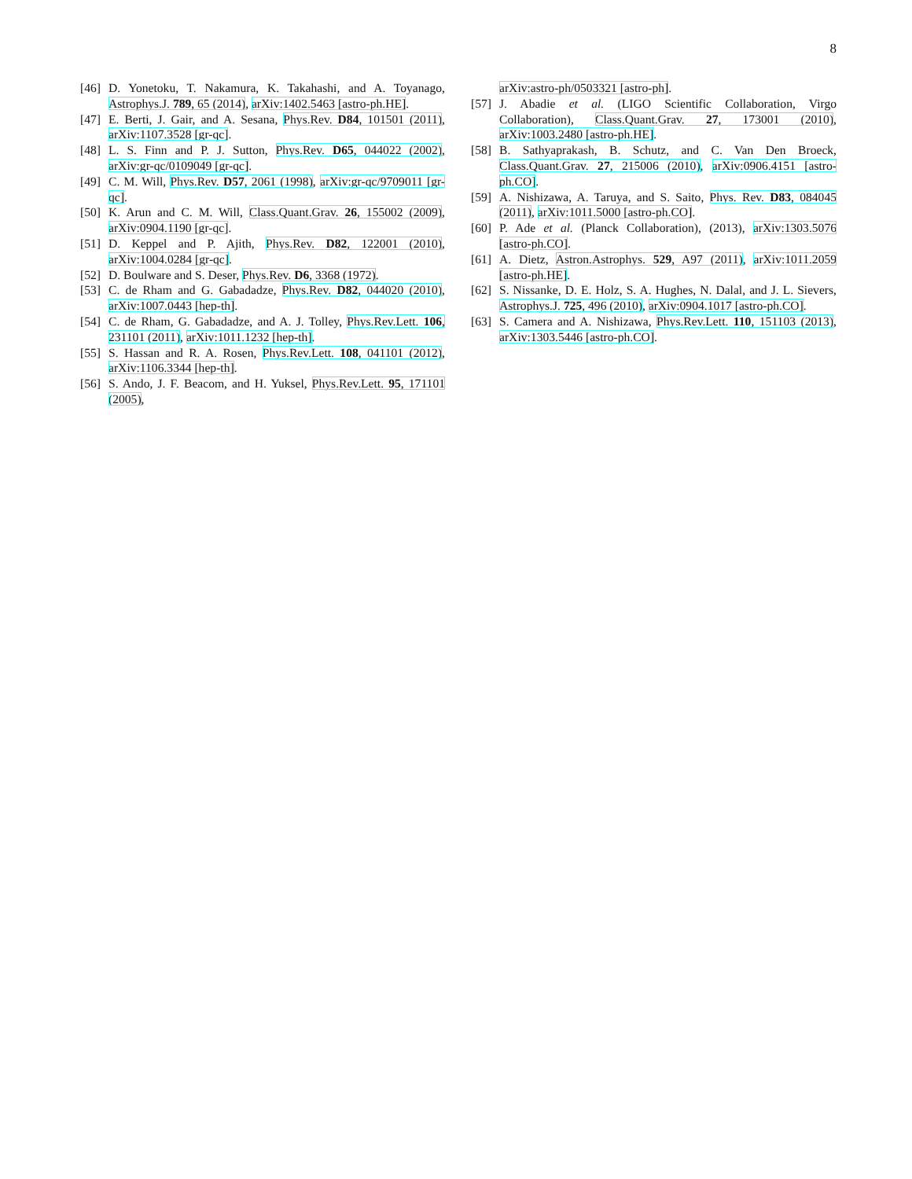8
[46]
D. Yonetoku, T. Nakamura, K. Takahashi, and A. Toyanago, Astrophys.J. 789, 65 (2014), arXiv:1402.5463 [astro-ph.HE].
[47]
E. Berti, J. Gair, and A. Sesana, Phys.Rev. D84, 101501 (2011), arXiv:1107.3528 [gr-qc].
[48]
L. S. Finn and P. J. Sutton, Phys.Rev. D65, 044022 (2002), arXiv:gr-qc/0109049 [gr-qc].
[49]
C. M. Will, Phys.Rev. D57, 2061 (1998), arXiv:gr-qc/9709011 [gr-qc].
[50]
K. Arun and C. M. Will, Class.Quant.Grav. 26, 155002 (2009), arXiv:0904.1190 [gr-qc].
[51]
D. Keppel and P. Ajith, Phys.Rev. D82, 122001 (2010), arXiv:1004.0284 [gr-qc].
[52]
D. Boulware and S. Deser, Phys.Rev. D6, 3368 (1972).
[53]
C. de Rham and G. Gabadadze, Phys.Rev. D82, 044020 (2010), arXiv:1007.0443 [hep-th].
[54]
C. de Rham, G. Gabadadze, and A. J. Tolley, Phys.Rev.Lett. 106, 231101 (2011), arXiv:1011.1232 [hep-th].
[55]
S. Hassan and R. A. Rosen, Phys.Rev.Lett. 108, 041101 (2012), arXiv:1106.3344 [hep-th].
[56]
S. Ando, J. F. Beacom, and H. Yuksel, Phys.Rev.Lett. 95, 171101 (2005),
arXiv:astro-ph/0503321 [astro-ph].
[57]
J. Abadie et al. (LIGO Scientific Collaboration, Virgo Collaboration), Class.Quant.Grav. 27, 173001 (2010), arXiv:1003.2480 [astro-ph.HE].
[58]
B. Sathyaprakash, B. Schutz, and C. Van Den Broeck, Class.Quant.Grav. 27, 215006 (2010), arXiv:0906.4151 [astro-ph.CO].
[59]
A. Nishizawa, A. Taruya, and S. Saito, Phys. Rev. D83, 084045 (2011), arXiv:1011.5000 [astro-ph.CO].
[60]
P. Ade et al. (Planck Collaboration), (2013), arXiv:1303.5076 [astro-ph.CO].
[61]
A. Dietz, Astron.Astrophys. 529, A97 (2011), arXiv:1011.2059 [astro-ph.HE].
[62]
S. Nissanke, D. E. Holz, S. A. Hughes, N. Dalal, and J. L. Sievers, Astrophys.J. 725, 496 (2010), arXiv:0904.1017 [astro-ph.CO].
[63]
S. Camera and A. Nishizawa, Phys.Rev.Lett. 110, 151103 (2013), arXiv:1303.5446 [astro-ph.CO].